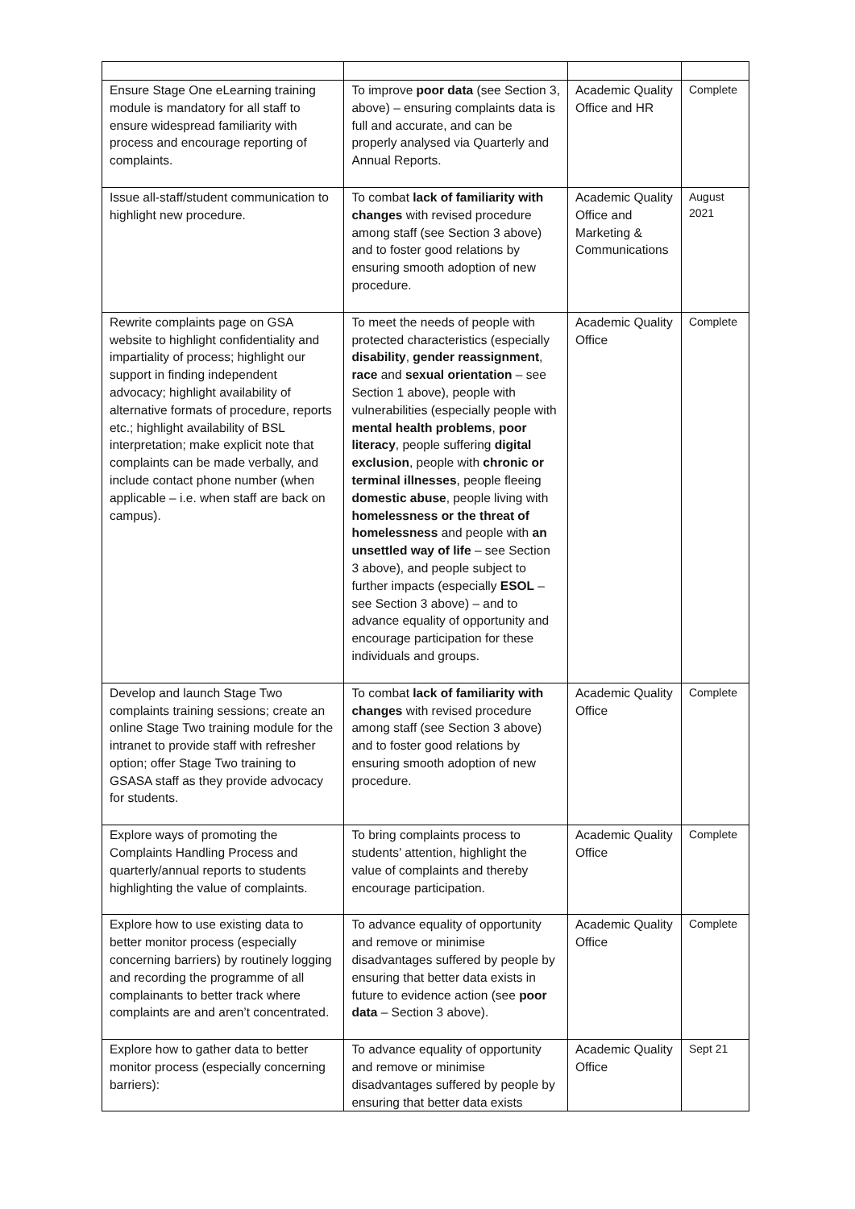| Ensure Stage One eLearning training module is mandatory for all staff to ensure widespread familiarity with process and encourage reporting of complaints. | To improve poor data (see Section 3, above) – ensuring complaints data is full and accurate, and can be properly analysed via Quarterly and Annual Reports. | Academic Quality Office and HR | Complete |
| Issue all-staff/student communication to highlight new procedure. | To combat lack of familiarity with changes with revised procedure among staff (see Section 3 above) and to foster good relations by ensuring smooth adoption of new procedure. | Academic Quality Office and Marketing & Communications | August 2021 |
| Rewrite complaints page on GSA website to highlight confidentiality and impartiality of process; highlight our support in finding independent advocacy; highlight availability of alternative formats of procedure, reports etc.; highlight availability of BSL interpretation; make explicit note that complaints can be made verbally, and include contact phone number (when applicable – i.e. when staff are back on campus). | To meet the needs of people with protected characteristics (especially disability , gender reassignment , race and sexual orientation – see Section 1 above), people with vulnerabilities (especially people with mental health problems , poor literacy , people suffering digital exclusion , people with chronic or terminal illnesses , people fleeing domestic abuse , people living with homelessness or the threat of homelessness and people with an unsettled way of life – see Section 3 above), and people subject to further impacts (especially ESOL – see Section 3 above) – and to advance equality of opportunity and encourage participation for these individuals and groups. | Academic Quality Office | Complete |
| Develop and launch Stage Two complaints training sessions; create an online Stage Two training module for the intranet to provide staff with refresher option; offer Stage Two training to GSASA staff as they provide advocacy for students. | To combat lack of familiarity with changes with revised procedure among staff (see Section 3 above) and to foster good relations by ensuring smooth adoption of new procedure. | Academic Quality Office | Complete |
| Explore ways of promoting the Complaints Handling Process and quarterly/annual reports to students highlighting the value of complaints. | To bring complaints process to students’ attention, highlight the value of complaints and thereby encourage participation. | Academic Quality Office | Complete |
| Explore how to use existing data to better monitor process (especially concerning barriers) by routinely logging and recording the programme of all complainants to better track where complaints are and aren’t concentrated. | To advance equality of opportunity and remove or minimise disadvantages suffered by people by ensuring that better data exists in future to evidence action (see poor data – Section 3 above). | Academic Quality Office | Complete |
| Explore how to gather data to better monitor process (especially concerning barriers): | To advance equality of opportunity and remove or minimise disadvantages suffered by people by ensuring that better data exists | Academic Quality Office | Sept 21 |